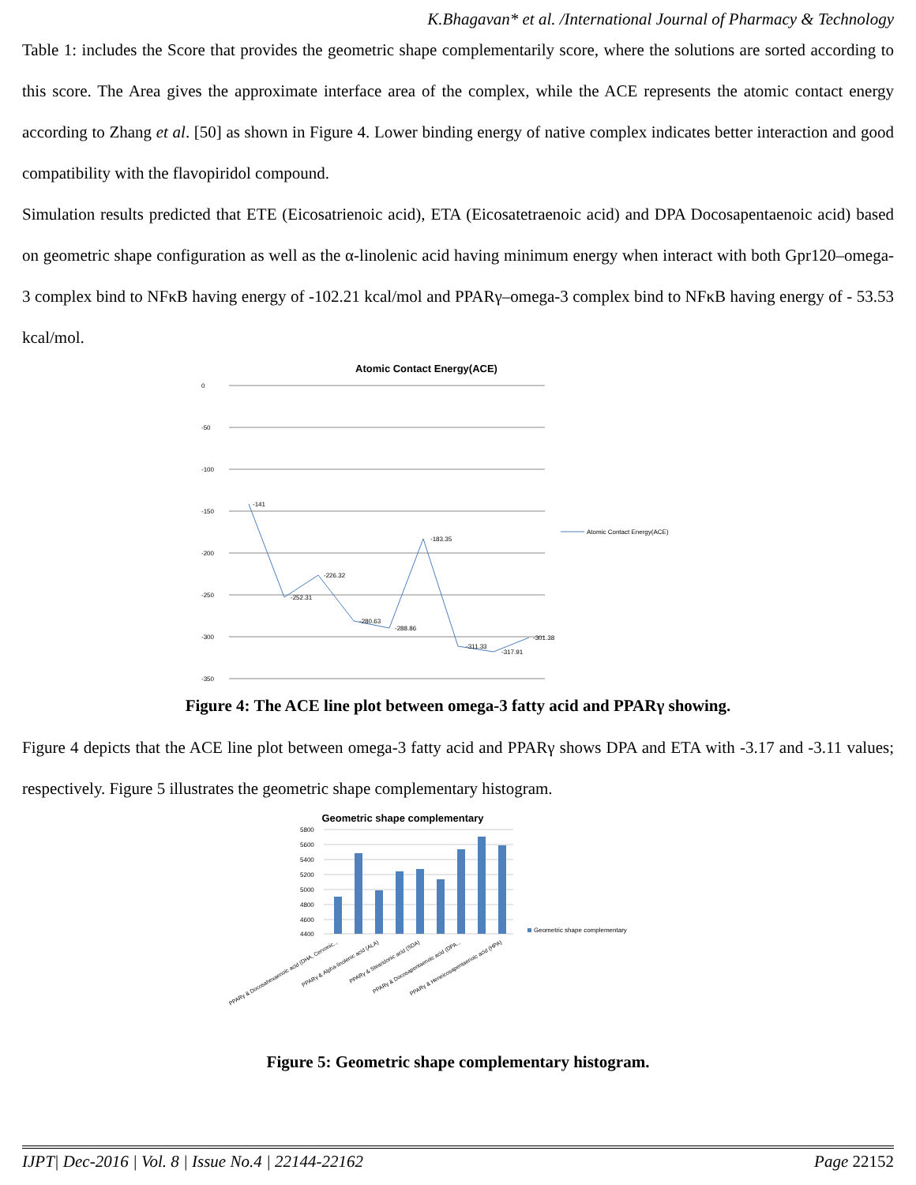K.Bhagavan* et al. /International Journal of Pharmacy & Technology
Table 1: includes the Score that provides the geometric shape complementarily score, where the solutions are sorted according to this score. The Area gives the approximate interface area of the complex, while the ACE represents the atomic contact energy according to Zhang et al. [50] as shown in Figure 4. Lower binding energy of native complex indicates better interaction and good compatibility with the flavopiridol compound.
Simulation results predicted that ETE (Eicosatrienoic acid), ETA (Eicosatetraenoic acid) and DPA Docosapentaenoic acid) based on geometric shape configuration as well as the α-linolenic acid having minimum energy when interact with both Gpr120–omega-3 complex bind to NFκB having energy of -102.21 kcal/mol and PPARγ–omega-3 complex bind to NFκB having energy of - 53.53 kcal/mol.
Atomic Contact Energy(ACE)
0
-50
-100
-150
-200
-250
-300
-350
-141
-252.31
-226.32
-280.63
-288.86
-183.35
-311.33
-317.91
-301.38
Atomic Contact Energy(ACE)
Figure 4: The ACE line plot between omega-3 fatty acid and PPARγ showing.
Figure 4 depicts that the ACE line plot between omega-3 fatty acid and PPARγ shows DPA and ETA with -3.17 and -3.11 values; respectively. Figure 5 illustrates the geometric shape complementary histogram.
Geometric shape complementary
5800
5600
5400
5200
5000
4800
4600
4400
Geometric shape complementary
PPARγ & Docosahexaenoic acid (DHA, Cervonic...
PPARγ & Alpha-linolenic acid (ALA)
PPARγ & Stearidonic acid (SDA)
PPARγ & Docosapentaenoic acid (DPA...
PPARγ & Heneicosapentaenoic acid (HPA)
Figure 5: Geometric shape complementary histogram.
IJPT| Dec-2016 | Vol. 8 | Issue No.4 | 22144-22162 Page 22152